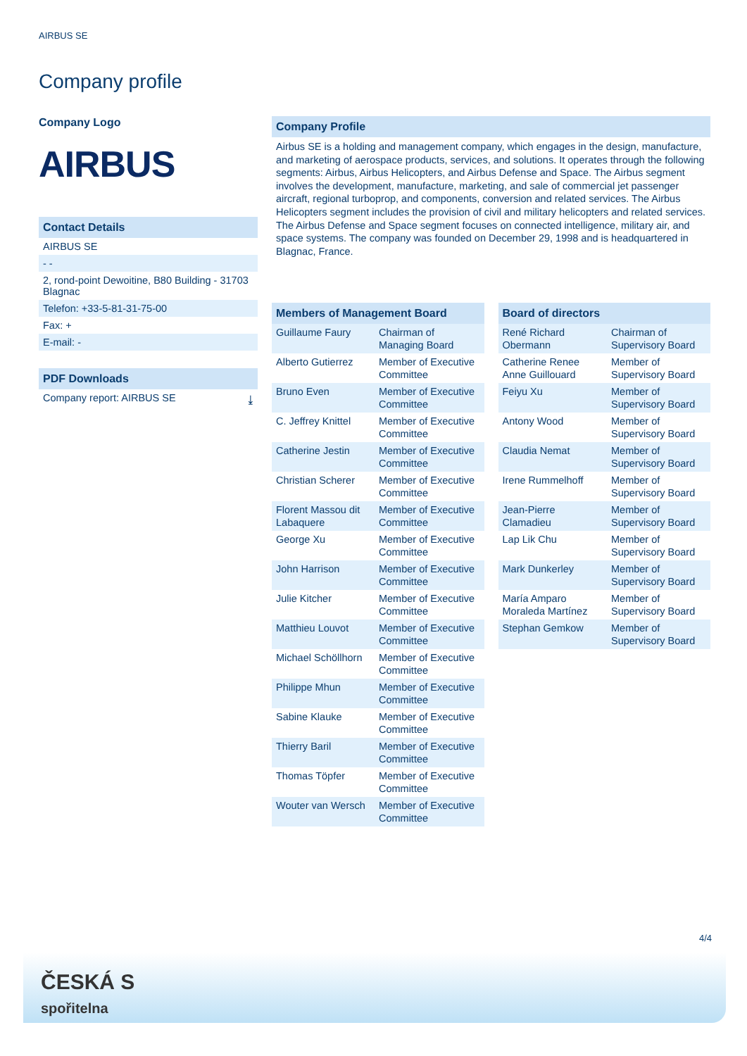AIRBUS SE
Company profile
Company Logo
AIRBUS
Contact Details
AIRBUS SE
- -
2, rond-point Dewoitine, B80 Building - 31703 Blagnac
Telefon: +33-5-81-31-75-00
Fax: +
E-mail: -
PDF Downloads
Company report: AIRBUS SE ⤓
Company Profile
Airbus SE is a holding and management company, which engages in the design, manufacture, and marketing of aerospace products, services, and solutions. It operates through the following segments: Airbus, Airbus Helicopters, and Airbus Defense and Space. The Airbus segment involves the development, manufacture, marketing, and sale of commercial jet passenger aircraft, regional turboprop, and components, conversion and related services. The Airbus Helicopters segment includes the provision of civil and military helicopters and related services. The Airbus Defense and Space segment focuses on connected intelligence, military air, and space systems. The company was founded on December 29, 1998 and is headquartered in Blagnac, France.
| Members of Management Board | |
| --- | --- |
| Guillaume Faury | Chairman of Managing Board |
| Alberto Gutierrez | Member of Executive Committee |
| Bruno Even | Member of Executive Committee |
| C. Jeffrey Knittel | Member of Executive Committee |
| Catherine Jestin | Member of Executive Committee |
| Christian Scherer | Member of Executive Committee |
| Florent Massou dit Labaquere | Member of Executive Committee |
| George Xu | Member of Executive Committee |
| John Harrison | Member of Executive Committee |
| Julie Kitcher | Member of Executive Committee |
| Matthieu Louvot | Member of Executive Committee |
| Michael Schöllhorn | Member of Executive Committee |
| Philippe Mhun | Member of Executive Committee |
| Sabine Klauke | Member of Executive Committee |
| Thierry Baril | Member of Executive Committee |
| Thomas Töpfer | Member of Executive Committee |
| Wouter van Wersch | Member of Executive Committee |
| Board of directors | |
| --- | --- |
| René Richard Obermann | Chairman of Supervisory Board |
| Catherine Renee Anne Guillouard | Member of Supervisory Board |
| Feiyu Xu | Member of Supervisory Board |
| Antony Wood | Member of Supervisory Board |
| Claudia Nemat | Member of Supervisory Board |
| Irene Rummelhoff | Member of Supervisory Board |
| Jean-Pierre Clamadieu | Member of Supervisory Board |
| Lap Lik Chu | Member of Supervisory Board |
| Mark Dunkerley | Member of Supervisory Board |
| María Amparo Moraleda Martínez | Member of Supervisory Board |
| Stephan Gemkow | Member of Supervisory Board |
4/4
ČESKÁ S
spořitelna